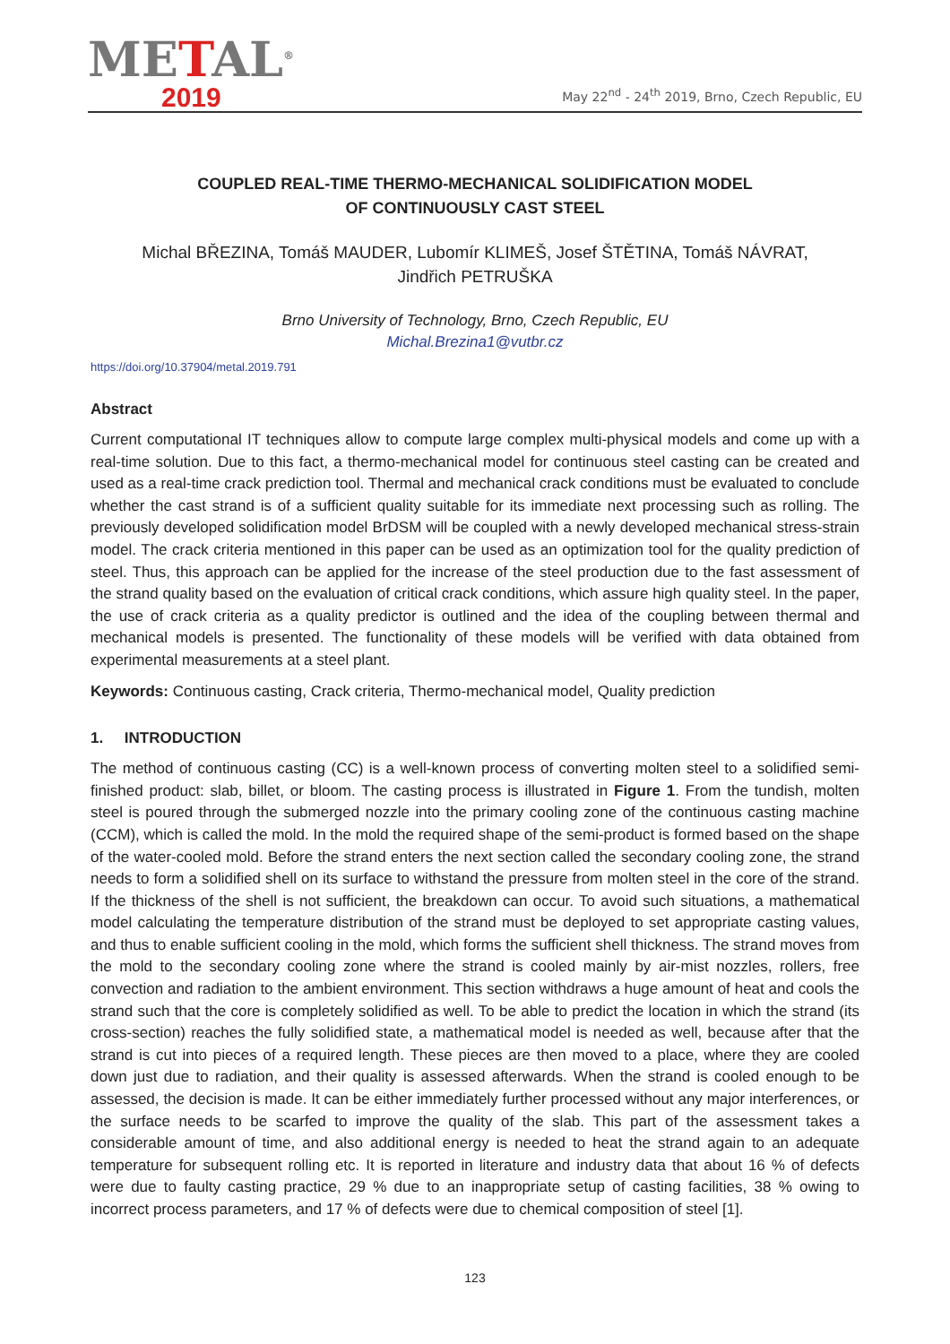METAL<sup>®</sup>
2019
May 22<sup>nd</sup> - 24<sup>th</sup> 2019, Brno, Czech Republic, EU
COUPLED REAL-TIME THERMO-MECHANICAL SOLIDIFICATION MODEL
OF CONTINUOUSLY CAST STEEL
Michal BŘEZINA, Tomáš MAUDER, Lubomír KLIMEŠ, Josef ŠTĚTINA, Tomáš NÁVRAT,
Jindřich PETRUŠKA
Brno University of Technology, Brno, Czech Republic, EU
Michal.Brezina1@vutbr.cz
https://doi.org/10.37904/metal.2019.791
Abstract
Current computational IT techniques allow to compute large complex multi-physical models and come up with a real-time solution. Due to this fact, a thermo-mechanical model for continuous steel casting can be created and used as a real-time crack prediction tool. Thermal and mechanical crack conditions must be evaluated to conclude whether the cast strand is of a sufficient quality suitable for its immediate next processing such as rolling. The previously developed solidification model BrDSM will be coupled with a newly developed mechanical stress-strain model. The crack criteria mentioned in this paper can be used as an optimization tool for the quality prediction of steel. Thus, this approach can be applied for the increase of the steel production due to the fast assessment of the strand quality based on the evaluation of critical crack conditions, which assure high quality steel. In the paper, the use of crack criteria as a quality predictor is outlined and the idea of the coupling between thermal and mechanical models is presented. The functionality of these models will be verified with data obtained from experimental measurements at a steel plant.
Keywords: Continuous casting, Crack criteria, Thermo-mechanical model, Quality prediction
1. INTRODUCTION
The method of continuous casting (CC) is a well-known process of converting molten steel to a solidified semi-finished product: slab, billet, or bloom. The casting process is illustrated in Figure 1. From the tundish, molten steel is poured through the submerged nozzle into the primary cooling zone of the continuous casting machine (CCM), which is called the mold. In the mold the required shape of the semi-product is formed based on the shape of the water-cooled mold. Before the strand enters the next section called the secondary cooling zone, the strand needs to form a solidified shell on its surface to withstand the pressure from molten steel in the core of the strand. If the thickness of the shell is not sufficient, the breakdown can occur. To avoid such situations, a mathematical model calculating the temperature distribution of the strand must be deployed to set appropriate casting values, and thus to enable sufficient cooling in the mold, which forms the sufficient shell thickness. The strand moves from the mold to the secondary cooling zone where the strand is cooled mainly by air-mist nozzles, rollers, free convection and radiation to the ambient environment. This section withdraws a huge amount of heat and cools the strand such that the core is completely solidified as well. To be able to predict the location in which the strand (its cross-section) reaches the fully solidified state, a mathematical model is needed as well, because after that the strand is cut into pieces of a required length. These pieces are then moved to a place, where they are cooled down just due to radiation, and their quality is assessed afterwards. When the strand is cooled enough to be assessed, the decision is made. It can be either immediately further processed without any major interferences, or the surface needs to be scarfed to improve the quality of the slab. This part of the assessment takes a considerable amount of time, and also additional energy is needed to heat the strand again to an adequate temperature for subsequent rolling etc. It is reported in literature and industry data that about 16 % of defects were due to faulty casting practice, 29 % due to an inappropriate setup of casting facilities, 38 % owing to incorrect process parameters, and 17 % of defects were due to chemical composition of steel [1].
123